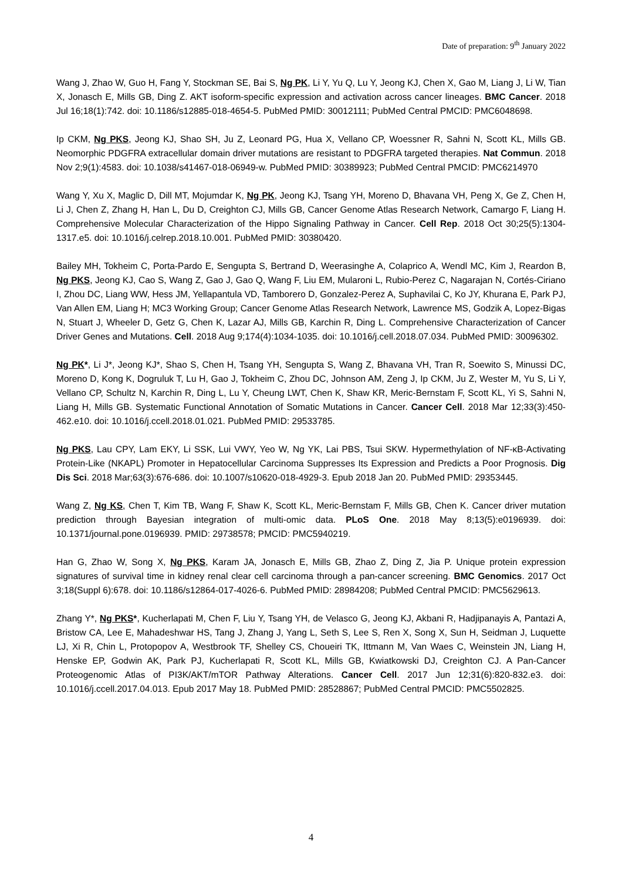Date of preparation: 9<sup>th</sup> January 2022
Wang J, Zhao W, Guo H, Fang Y, Stockman SE, Bai S, Ng PK, Li Y, Yu Q, Lu Y, Jeong KJ, Chen X, Gao M, Liang J, Li W, Tian X, Jonasch E, Mills GB, Ding Z. AKT isoform-specific expression and activation across cancer lineages. BMC Cancer. 2018 Jul 16;18(1):742. doi: 10.1186/s12885-018-4654-5. PubMed PMID: 30012111; PubMed Central PMCID: PMC6048698.
Ip CKM, Ng PKS, Jeong KJ, Shao SH, Ju Z, Leonard PG, Hua X, Vellano CP, Woessner R, Sahni N, Scott KL, Mills GB. Neomorphic PDGFRA extracellular domain driver mutations are resistant to PDGFRA targeted therapies. Nat Commun. 2018 Nov 2;9(1):4583. doi: 10.1038/s41467-018-06949-w. PubMed PMID: 30389923; PubMed Central PMCID: PMC6214970
Wang Y, Xu X, Maglic D, Dill MT, Mojumdar K, Ng PK, Jeong KJ, Tsang YH, Moreno D, Bhavana VH, Peng X, Ge Z, Chen H, Li J, Chen Z, Zhang H, Han L, Du D, Creighton CJ, Mills GB, Cancer Genome Atlas Research Network, Camargo F, Liang H. Comprehensive Molecular Characterization of the Hippo Signaling Pathway in Cancer. Cell Rep. 2018 Oct 30;25(5):1304-1317.e5. doi: 10.1016/j.celrep.2018.10.001. PubMed PMID: 30380420.
Bailey MH, Tokheim C, Porta-Pardo E, Sengupta S, Bertrand D, Weerasinghe A, Colaprico A, Wendl MC, Kim J, Reardon B, Ng PKS, Jeong KJ, Cao S, Wang Z, Gao J, Gao Q, Wang F, Liu EM, Mularoni L, Rubio-Perez C, Nagarajan N, Cortés-Ciriano I, Zhou DC, Liang WW, Hess JM, Yellapantula VD, Tamborero D, Gonzalez-Perez A, Suphavilai C, Ko JY, Khurana E, Park PJ, Van Allen EM, Liang H; MC3 Working Group; Cancer Genome Atlas Research Network, Lawrence MS, Godzik A, Lopez-Bigas N, Stuart J, Wheeler D, Getz G, Chen K, Lazar AJ, Mills GB, Karchin R, Ding L. Comprehensive Characterization of Cancer Driver Genes and Mutations. Cell. 2018 Aug 9;174(4):1034-1035. doi: 10.1016/j.cell.2018.07.034. PubMed PMID: 30096302.
Ng PK*, Li J*, Jeong KJ*, Shao S, Chen H, Tsang YH, Sengupta S, Wang Z, Bhavana VH, Tran R, Soewito S, Minussi DC, Moreno D, Kong K, Dogruluk T, Lu H, Gao J, Tokheim C, Zhou DC, Johnson AM, Zeng J, Ip CKM, Ju Z, Wester M, Yu S, Li Y, Vellano CP, Schultz N, Karchin R, Ding L, Lu Y, Cheung LWT, Chen K, Shaw KR, Meric-Bernstam F, Scott KL, Yi S, Sahni N, Liang H, Mills GB. Systematic Functional Annotation of Somatic Mutations in Cancer. Cancer Cell. 2018 Mar 12;33(3):450-462.e10. doi: 10.1016/j.ccell.2018.01.021. PubMed PMID: 29533785.
Ng PKS, Lau CPY, Lam EKY, Li SSK, Lui VWY, Yeo W, Ng YK, Lai PBS, Tsui SKW. Hypermethylation of NF-κB-Activating Protein-Like (NKAPL) Promoter in Hepatocellular Carcinoma Suppresses Its Expression and Predicts a Poor Prognosis. Dig Dis Sci. 2018 Mar;63(3):676-686. doi: 10.1007/s10620-018-4929-3. Epub 2018 Jan 20. PubMed PMID: 29353445.
Wang Z, Ng KS, Chen T, Kim TB, Wang F, Shaw K, Scott KL, Meric-Bernstam F, Mills GB, Chen K. Cancer driver mutation prediction through Bayesian integration of multi-omic data. PLoS One. 2018 May 8;13(5):e0196939. doi: 10.1371/journal.pone.0196939. PMID: 29738578; PMCID: PMC5940219.
Han G, Zhao W, Song X, Ng PKS, Karam JA, Jonasch E, Mills GB, Zhao Z, Ding Z, Jia P. Unique protein expression signatures of survival time in kidney renal clear cell carcinoma through a pan-cancer screening. BMC Genomics. 2017 Oct 3;18(Suppl 6):678. doi: 10.1186/s12864-017-4026-6. PubMed PMID: 28984208; PubMed Central PMCID: PMC5629613.
Zhang Y*, Ng PKS*, Kucherlapati M, Chen F, Liu Y, Tsang YH, de Velasco G, Jeong KJ, Akbani R, Hadjipanayis A, Pantazi A, Bristow CA, Lee E, Mahadeshwar HS, Tang J, Zhang J, Yang L, Seth S, Lee S, Ren X, Song X, Sun H, Seidman J, Luquette LJ, Xi R, Chin L, Protopopov A, Westbrook TF, Shelley CS, Choueiri TK, Ittmann M, Van Waes C, Weinstein JN, Liang H, Henske EP, Godwin AK, Park PJ, Kucherlapati R, Scott KL, Mills GB, Kwiatkowski DJ, Creighton CJ. A Pan-Cancer Proteogenomic Atlas of PI3K/AKT/mTOR Pathway Alterations. Cancer Cell. 2017 Jun 12;31(6):820-832.e3. doi: 10.1016/j.ccell.2017.04.013. Epub 2017 May 18. PubMed PMID: 28528867; PubMed Central PMCID: PMC5502825.
4